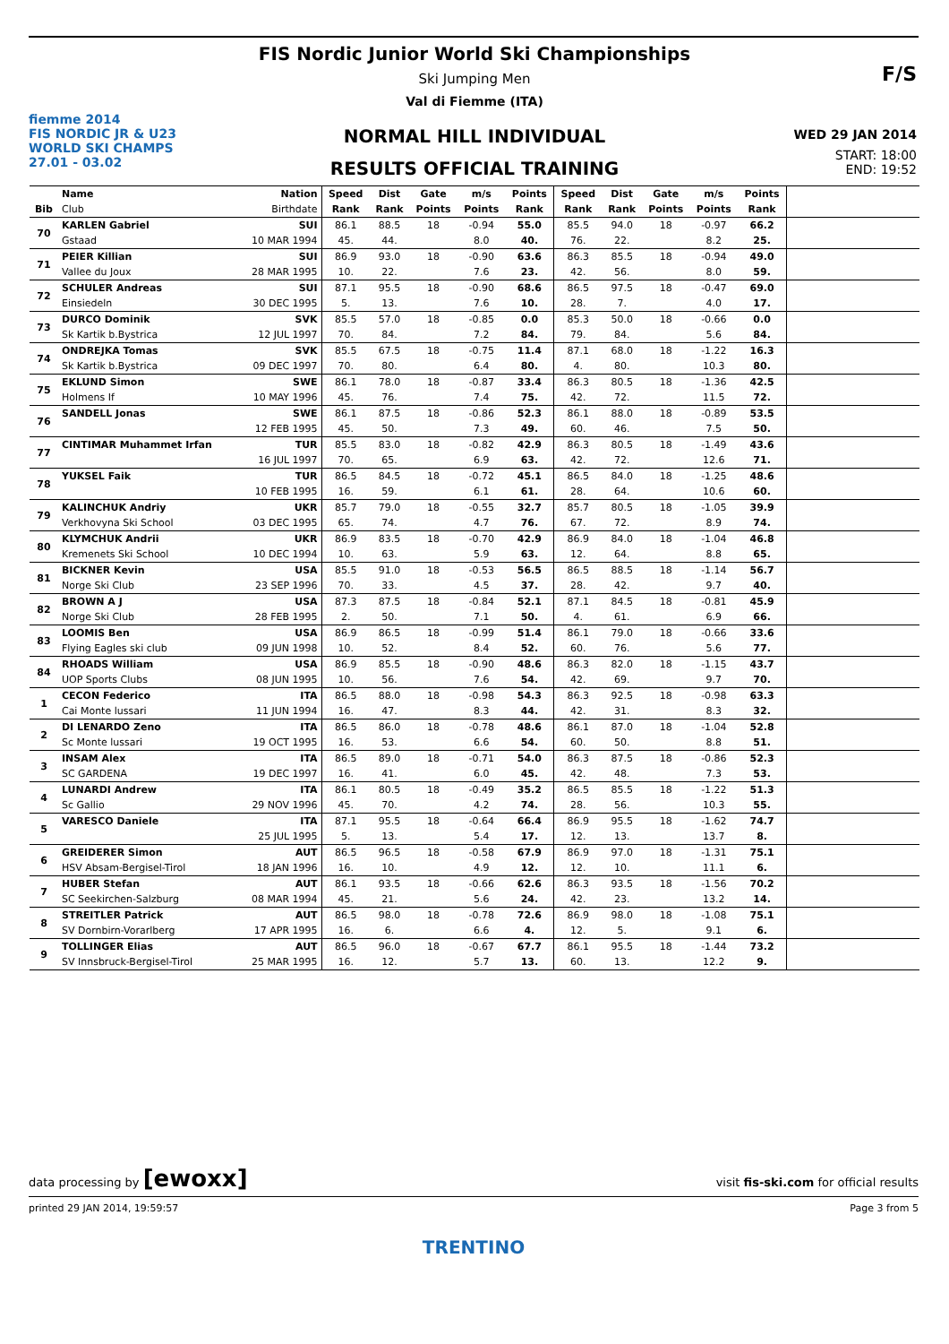fiemme 2014
FIS NORDIC JR & U23
WORLD SKI CHAMPS
27.01 - 03.02
FIS Nordic Junior World Ski Championships
Ski Jumping Men
Val di Fiemme (ITA)
NORMAL HILL INDIVIDUAL
RESULTS OFFICIAL TRAINING
F/S
WED 29 JAN 2014
START: 18:00
END: 19:52
| | Name | Nation | Speed | Dist | Gate | m/s | Points | Speed | Dist | Gate | m/s | Points | |
| --- | --- | --- | --- | --- | --- | --- | --- | --- | --- | --- | --- | --- | --- |
| Bib | Club | Birthdate | Rank | Rank | Points | Points | Rank | Rank | Rank | Points | Points | Rank | |
| 70 | KARLEN Gabriel | SUI | 86.1 | 88.5 | 18 | -0.94 | 55.0 | 85.5 | 94.0 | 18 | -0.97 | 66.2 | |
| | Gstaad | 10 MAR 1994 | 45. | 44. | | 8.0 | 40. | 76. | 22. | | 8.2 | 25. | |
| 71 | PEIER Killian | SUI | 86.9 | 93.0 | 18 | -0.90 | 63.6 | 86.3 | 85.5 | 18 | -0.94 | 49.0 | |
| | Vallee du Joux | 28 MAR 1995 | 10. | 22. | | 7.6 | 23. | 42. | 56. | | 8.0 | 59. | |
| 72 | SCHULER Andreas | SUI | 87.1 | 95.5 | 18 | -0.90 | 68.6 | 86.5 | 97.5 | 18 | -0.47 | 69.0 | |
| | Einsiedeln | 30 DEC 1995 | 5. | 13. | | 7.6 | 10. | 28. | 7. | | 4.0 | 17. | |
| 73 | DURCO Dominik | SVK | 85.5 | 57.0 | 18 | -0.85 | 0.0 | 85.3 | 50.0 | 18 | -0.66 | 0.0 | |
| | Sk Kartik b.Bystrica | 12 JUL 1997 | 70. | 84. | | 7.2 | 84. | 79. | 84. | | 5.6 | 84. | |
| 74 | ONDREJKA Tomas | SVK | 85.5 | 67.5 | 18 | -0.75 | 11.4 | 87.1 | 68.0 | 18 | -1.22 | 16.3 | |
| | Sk Kartik b.Bystrica | 09 DEC 1997 | 70. | 80. | | 6.4 | 80. | 4. | 80. | | 10.3 | 80. | |
| 75 | EKLUND Simon | SWE | 86.1 | 78.0 | 18 | -0.87 | 33.4 | 86.3 | 80.5 | 18 | -1.36 | 42.5 | |
| | Holmens If | 10 MAY 1996 | 45. | 76. | | 7.4 | 75. | 42. | 72. | | 11.5 | 72. | |
| 76 | SANDELL Jonas | SWE | 86.1 | 87.5 | 18 | -0.86 | 52.3 | 86.1 | 88.0 | 18 | -0.89 | 53.5 | |
| | | 12 FEB 1995 | 45. | 50. | | 7.3 | 49. | 60. | 46. | | 7.5 | 50. | |
| 77 | CINTIMAR Muhammet Irfan | TUR | 85.5 | 83.0 | 18 | -0.82 | 42.9 | 86.3 | 80.5 | 18 | -1.49 | 43.6 | |
| | | 16 JUL 1997 | 70. | 65. | | 6.9 | 63. | 42. | 72. | | 12.6 | 71. | |
| 78 | YUKSEL Faik | TUR | 86.5 | 84.5 | 18 | -0.72 | 45.1 | 86.5 | 84.0 | 18 | -1.25 | 48.6 | |
| | | 10 FEB 1995 | 16. | 59. | | 6.1 | 61. | 28. | 64. | | 10.6 | 60. | |
| 79 | KALINCHUK Andriy | UKR | 85.7 | 79.0 | 18 | -0.55 | 32.7 | 85.7 | 80.5 | 18 | -1.05 | 39.9 | |
| | Verkhovyna Ski School | 03 DEC 1995 | 65. | 74. | | 4.7 | 76. | 67. | 72. | | 8.9 | 74. | |
| 80 | KLYMCHUK Andrii | UKR | 86.9 | 83.5 | 18 | -0.70 | 42.9 | 86.9 | 84.0 | 18 | -1.04 | 46.8 | |
| | Kremenets Ski School | 10 DEC 1994 | 10. | 63. | | 5.9 | 63. | 12. | 64. | | 8.8 | 65. | |
| 81 | BICKNER Kevin | USA | 85.5 | 91.0 | 18 | -0.53 | 56.5 | 86.5 | 88.5 | 18 | -1.14 | 56.7 | |
| | Norge Ski Club | 23 SEP 1996 | 70. | 33. | | 4.5 | 37. | 28. | 42. | | 9.7 | 40. | |
| 82 | BROWN A J | USA | 87.3 | 87.5 | 18 | -0.84 | 52.1 | 87.1 | 84.5 | 18 | -0.81 | 45.9 | |
| | Norge Ski Club | 28 FEB 1995 | 2. | 50. | | 7.1 | 50. | 4. | 61. | | 6.9 | 66. | |
| 83 | LOOMIS Ben | USA | 86.9 | 86.5 | 18 | -0.99 | 51.4 | 86.1 | 79.0 | 18 | -0.66 | 33.6 | |
| | Flying Eagles ski club | 09 JUN 1998 | 10. | 52. | | 8.4 | 52. | 60. | 76. | | 5.6 | 77. | |
| 84 | RHOADS William | USA | 86.9 | 85.5 | 18 | -0.90 | 48.6 | 86.3 | 82.0 | 18 | -1.15 | 43.7 | |
| | UOP Sports Clubs | 08 JUN 1995 | 10. | 56. | | 7.6 | 54. | 42. | 69. | | 9.7 | 70. | |
| 1 | CECON Federico | ITA | 86.5 | 88.0 | 18 | -0.98 | 54.3 | 86.3 | 92.5 | 18 | -0.98 | 63.3 | |
| | Cai Monte lussari | 11 JUN 1994 | 16. | 47. | | 8.3 | 44. | 42. | 31. | | 8.3 | 32. | |
| 2 | DI LENARDO Zeno | ITA | 86.5 | 86.0 | 18 | -0.78 | 48.6 | 86.1 | 87.0 | 18 | -1.04 | 52.8 | |
| | Sc Monte lussari | 19 OCT 1995 | 16. | 53. | | 6.6 | 54. | 60. | 50. | | 8.8 | 51. | |
| 3 | INSAM Alex | ITA | 86.5 | 89.0 | 18 | -0.71 | 54.0 | 86.3 | 87.5 | 18 | -0.86 | 52.3 | |
| | SC GARDENA | 19 DEC 1997 | 16. | 41. | | 6.0 | 45. | 42. | 48. | | 7.3 | 53. | |
| 4 | LUNARDI Andrew | ITA | 86.1 | 80.5 | 18 | -0.49 | 35.2 | 86.5 | 85.5 | 18 | -1.22 | 51.3 | |
| | Sc Gallio | 29 NOV 1996 | 45. | 70. | | 4.2 | 74. | 28. | 56. | | 10.3 | 55. | |
| 5 | VARESCO Daniele | ITA | 87.1 | 95.5 | 18 | -0.64 | 66.4 | 86.9 | 95.5 | 18 | -1.62 | 74.7 | |
| | | 25 JUL 1995 | 5. | 13. | | 5.4 | 17. | 12. | 13. | | 13.7 | 8. | |
| 6 | GREIDERER Simon | AUT | 86.5 | 96.5 | 18 | -0.58 | 67.9 | 86.9 | 97.0 | 18 | -1.31 | 75.1 | |
| | HSV Absam-Bergisel-Tirol | 18 JAN 1996 | 16. | 10. | | 4.9 | 12. | 12. | 10. | | 11.1 | 6. | |
| 7 | HUBER Stefan | AUT | 86.1 | 93.5 | 18 | -0.66 | 62.6 | 86.3 | 93.5 | 18 | -1.56 | 70.2 | |
| | SC Seekirchen-Salzburg | 08 MAR 1994 | 45. | 21. | | 5.6 | 24. | 42. | 23. | | 13.2 | 14. | |
| 8 | STREITLER Patrick | AUT | 86.5 | 98.0 | 18 | -0.78 | 72.6 | 86.9 | 98.0 | 18 | -1.08 | 75.1 | |
| | SV Dornbirn-Vorarlberg | 17 APR 1995 | 16. | 6. | | 6.6 | 4. | 12. | 5. | | 9.1 | 6. | |
| 9 | TOLLINGER Elias | AUT | 86.5 | 96.0 | 18 | -0.67 | 67.7 | 86.1 | 95.5 | 18 | -1.44 | 73.2 | |
| | SV Innsbruck-Bergisel-Tirol | 25 MAR 1995 | 16. | 12. | | 5.7 | 13. | 60. | 13. | | 12.2 | 9. | |
data processing by [ewoxx] visit fis-ski.com for official results
printed 29 JAN 2014, 19:59:57 Page 3 from 5
TRENTINO